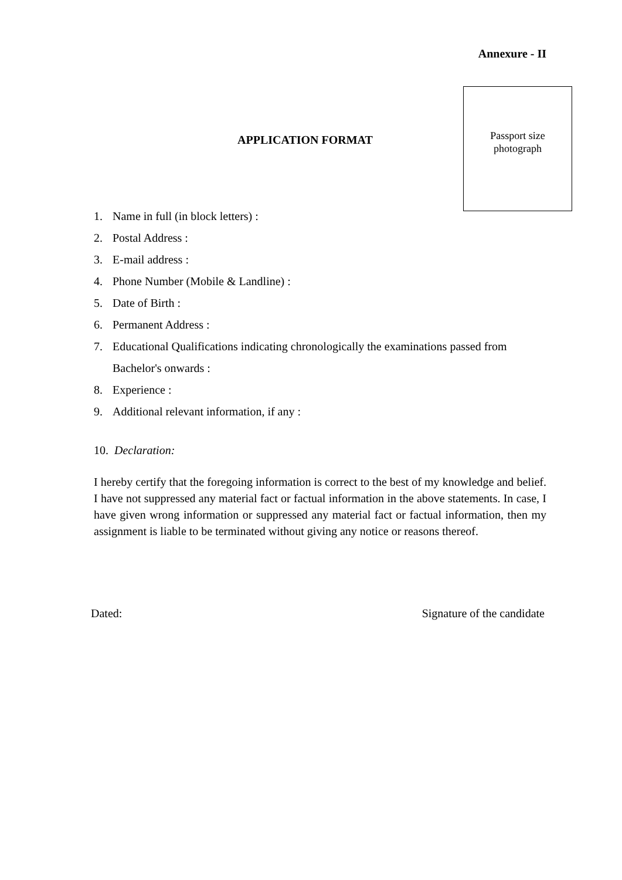Annexure - II
APPLICATION FORMAT
Passport size
photograph
1. Name in full (in block letters) :
2. Postal Address :
3. E-mail address :
4. Phone Number (Mobile & Landline) :
5. Date of Birth :
6. Permanent Address :
7. Educational Qualifications indicating chronologically the examinations passed from Bachelor's onwards :
8. Experience :
9. Additional relevant information, if any :
10. Declaration:
I hereby certify that the foregoing information is correct to the best of my knowledge and belief. I have not suppressed any material fact or factual information in the above statements. In case, I have given wrong information or suppressed any material fact or factual information, then my assignment is liable to be terminated without giving any notice or reasons thereof.
Dated: Signature of the candidate